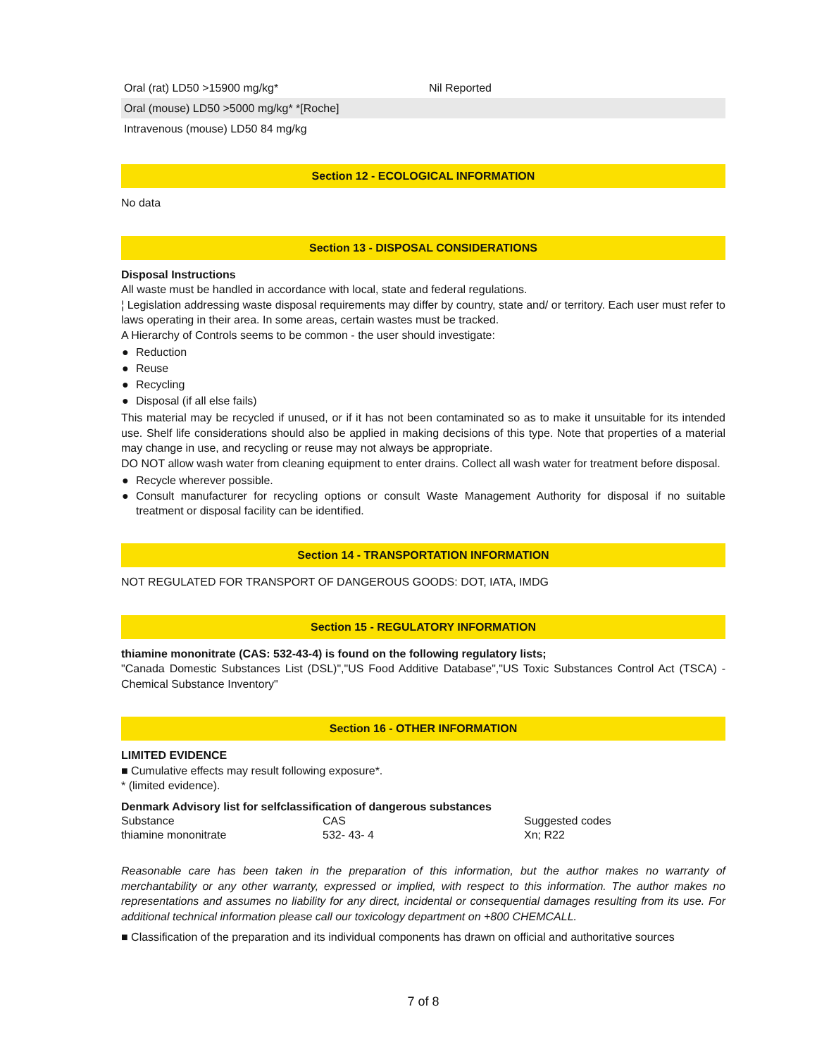| Oral (rat) LD50 >15900 mg/kg* | Nil Reported |
| Oral (mouse) LD50 >5000 mg/kg* *[Roche] | |
| Intravenous (mouse) LD50 84 mg/kg | |
Section 12 - ECOLOGICAL INFORMATION
No data
Section 13 - DISPOSAL CONSIDERATIONS
Disposal Instructions
All waste must be handled in accordance with local, state and federal regulations.
¦ Legislation addressing waste disposal requirements may differ by country, state and/ or territory. Each user must refer to laws operating in their area. In some areas, certain wastes must be tracked.
A Hierarchy of Controls seems to be common - the user should investigate:
● Reduction
● Reuse
● Recycling
● Disposal (if all else fails)
This material may be recycled if unused, or if it has not been contaminated so as to make it unsuitable for its intended use. Shelf life considerations should also be applied in making decisions of this type. Note that properties of a material may change in use, and recycling or reuse may not always be appropriate.
DO NOT allow wash water from cleaning equipment to enter drains. Collect all wash water for treatment before disposal.
● Recycle wherever possible.
● Consult manufacturer for recycling options or consult Waste Management Authority for disposal if no suitable treatment or disposal facility can be identified.
Section 14 - TRANSPORTATION INFORMATION
NOT REGULATED FOR TRANSPORT OF DANGEROUS GOODS: DOT, IATA, IMDG
Section 15 - REGULATORY INFORMATION
thiamine mononitrate (CAS: 532-43-4) is found on the following regulatory lists;
"Canada Domestic Substances List (DSL)","US Food Additive Database","US Toxic Substances Control Act (TSCA) - Chemical Substance Inventory"
Section 16 - OTHER INFORMATION
LIMITED EVIDENCE
■ Cumulative effects may result following exposure*.
* (limited evidence).
Denmark Advisory list for selfclassification of dangerous substances
| Substance | CAS | Suggested codes |
| --- | --- | --- |
| thiamine mononitrate | 532- 43- 4 | Xn; R22 |
Reasonable care has been taken in the preparation of this information, but the author makes no warranty of merchantability or any other warranty, expressed or implied, with respect to this information. The author makes no representations and assumes no liability for any direct, incidental or consequential damages resulting from its use. For additional technical information please call our toxicology department on +800 CHEMCALL.
■ Classification of the preparation and its individual components has drawn on official and authoritative sources
7 of 8